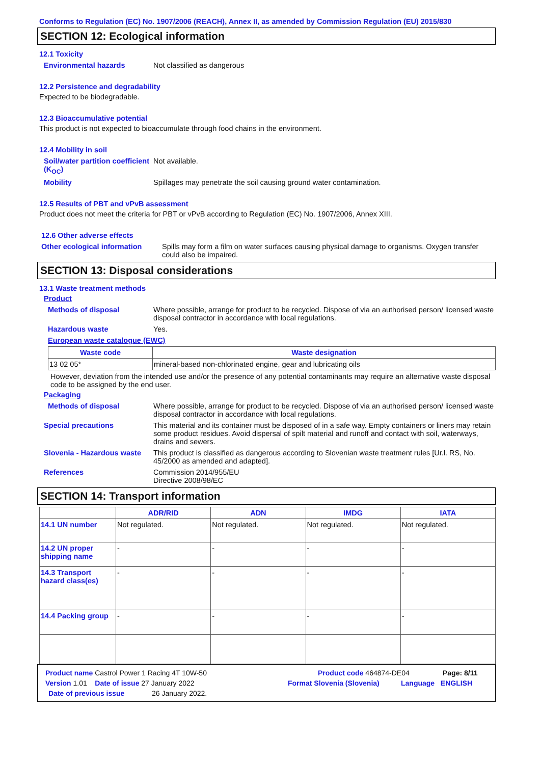Conforms to Regulation (EC) No. 1907/2006 (REACH), Annex II, as amended by Commission Regulation (EU) 2015/830
SECTION 12: Ecological information
12.1 Toxicity
Environmental hazards Not classified as dangerous
12.2 Persistence and degradability
Expected to be biodegradable.
12.3 Bioaccumulative potential
This product is not expected to bioaccumulate through food chains in the environment.
12.4 Mobility in soil
Soil/water partition coefficient (K<sub>OC</sub>)
Not available.
Mobility Spillages may penetrate the soil causing ground water contamination.
12.5 Results of PBT and vPvB assessment
Product does not meet the criteria for PBT or vPvB according to Regulation (EC) No. 1907/2006, Annex XIII.
12.6 Other adverse effects
Other ecological information Spills may form a film on water surfaces causing physical damage to organisms. Oxygen transfer could also be impaired.
SECTION 13: Disposal considerations
13.1 Waste treatment methods
Product
Methods of disposal Where possible, arrange for product to be recycled. Dispose of via an authorised person/ licensed waste disposal contractor in accordance with local regulations.
Hazardous waste Yes.
European waste catalogue (EWC)
| Waste code | Waste designation |
| --- | --- |
| 13 02 05* | mineral-based non-chlorinated engine, gear and lubricating oils |
However, deviation from the intended use and/or the presence of any potential contaminants may require an alternative waste disposal code to be assigned by the end user.
Packaging
Methods of disposal Where possible, arrange for product to be recycled. Dispose of via an authorised person/ licensed waste disposal contractor in accordance with local regulations.
Special precautions This material and its container must be disposed of in a safe way. Empty containers or liners may retain some product residues. Avoid dispersal of spilt material and runoff and contact with soil, waterways, drains and sewers.
Slovenia - Hazardous waste This product is classified as dangerous according to Slovenian waste treatment rules [Ur.l. RS, No. 45/2000 as amended and adapted].
References Commission 2014/955/EU
Directive 2008/98/EC
SECTION 14: Transport information
| | ADR/RID | ADN | IMDG | IATA |
| --- | --- | --- | --- | --- |
| 14.1 UN number | Not regulated. | Not regulated. | Not regulated. | Not regulated. |
| 14.2 UN proper shipping name | - | - | - | - |
| 14.3 Transport hazard class(es) | - | - | - | - |
| 14.4 Packing group | - | - | - | - |
Product name Castrol Power 1 Racing 4T 10W-50 Product code 464874-DE04 Page: 8/11
Version 1.01 Date of issue 27 January 2022 Format Slovenia (Slovenia) Language ENGLISH
Date of previous issue 26 January 2022.